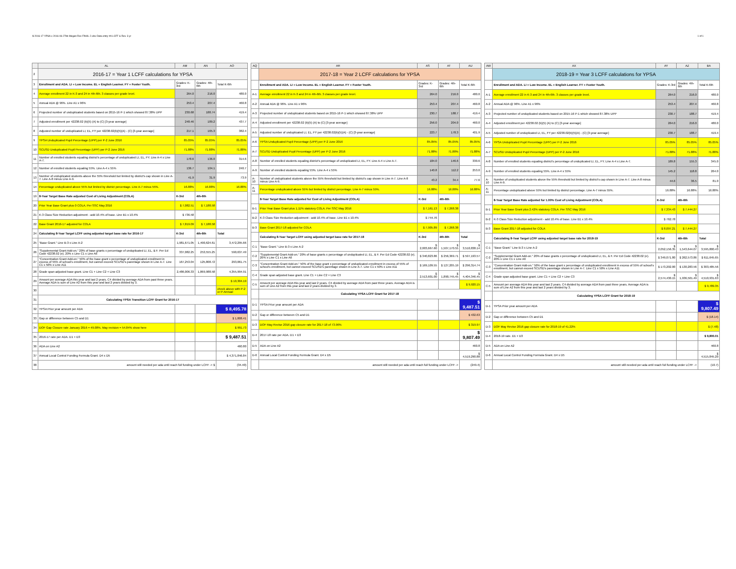$ 2016-17 YPSA x 2016-06-27bb Megan Rev FINAL 2.xlsx Data entry #A LCFF & Rev. 3 yr 1 of 1
| | AL | AM | AN | AO |
| --- | --- | --- | --- | --- |
| 2 | 2016-17 = Year 1 LCFF calculations for YPSA | | | |
| 3 | Enrollment and ADA. LI = Low Income. EL = English Learner. FY = Foster Youth. | Grades: K-3rd | Grades: 4th-6th | Total K-6th |
| 4 | Average enrollment 22 in K-3 and 24 in 4th-6th. 3 classes per grade level. | 264.0 | 216.0 | 480.0 |
| 5 | Annual ADA @ 96%. Line A1 x 96% | 253.4 | 207.4 | 460.8 |
| 6 | Projected number of unduplicated students based on 2015-16 P-1 which showed 87.38% UPP | 230.68 | 188.74 | 419.4 |
| 7 | Adjusted enrollment per 42238.02 (b)(5) (A) to (C) [3-year average] | 248.46 | 189.2 | 437.7 |
| 8 | Adjusted number of unduplicated LI, EL, FY per 42238.02(b)(5)(A) - (C) [3-year average] | 217.1 | 165.3 | 382.4 |
| 9 | YPSA Unduplicated Pupil Percentage (UPP) per P-2 June 2016 | 85.05% | 85.05% | 85.05% |
| 10 | SCUSD Unduplicated Pupil Percentage (UPP) per P-2 June 2016 | 71.88% | 71.88% | 71.88% |
| 11 | Number of enrolled students equaling district's percentage of unduplicated LI, EL, FY. Line A-4 x Line A-7. | 178.6 | 136.0 | 314.6 |
| 12 | Number of enrolled students equaling 55%. Line A-4 x 55% | 136.7 | 104.1 | 240.7 |
| 13 | Number of unduplicated students above the 55% threshold but limited by district's cap shown in Line A-7. Line A-8 minus Line A-9. | 41.9 | 31.9 | 73.9 |
| 14 | Percentage unduplicated above 55% but limited by district percentage. Line A-7 minus 55%. | 16.88% | 16.88% | 16.88% |
| 19 | 8-Year Target Base Rate adjusted Cost of Living Adjustment (COLA) | K-3rd | 4th-6th | |
| 20 | Prior Year Base Grant plus 0 COLA. Per SSC May 2016 | $ 7,082.51 | $ 7,188.58 | |
| 21 | K-3 Class Size Reduction adjustment - add 10.4% of base. Line B1 x 10.4% | $ 736.58 | | |
| 22 | Base Grant 2016-17 adjusted for COLA | $ 7,819.09 | $ 7,188.58 | |
| 24 | Calculating 8-Year Target LCFF using adjusted target base rate for 2016-17 | K-3rd | 4th-6th | Total |
| 25 | "Base Grant." Line B-3 x Line A-2 | 1,981,671.05 | 1,490,624.61 | 3,472,295.66 |
| 26 | "Supplemental Grant Add-on." 20% of base grants x percentage of unduplicated LI, EL, & F. Per Ed Code 42238.02 (e). 20% x Line C1 x Line A6 | 337,082.25 | 253,555.25 | 590,637.49 |
| 27 | "Concentration Grant Add-on." 50% of the base grant x percentage of unduplicated enrollment in excess of 55% of school's enrollment, but cannot exceed SCUSD's parentage shown in Line A-7. Line C1 x 50% x Line A11 | 167,253.04 | 125,808.72 | 293,061.75 |
| 28 | Grade span adjusted base grant. Line C1 + Line C2 + Line C3 | 2,486,006.33 | 1,869,988.58 | 4,355,994.91 |
| 29 | Amount per average ADA this year and last 2 years. C4 divided by average ADA from past three years. Average ADA is sum of Line A2 from this year and last 2 years divided by 3. | | | $ 10,304.19 |
| 30 | | | | check above with P-2 or P-Annual |
| 31 | Calculating YPSA Transition LCFF Grant for 2016-17 | | | |
| 32 | YPSA Prior year amount per ADA | | | $ 8,495.78 |
| 33 | Gap or difference between C5 and D1 | | | $ 1,808.41 |
| 34 | DOF Gap Closure rate January 2016 = 49.08%. May revision = 54.84% show here | | | $ 991.73 |
| 35 | 2016-17 rate per ADA. D1 + D3 | | | $ 9,487.51 |
| 36 | ADA on Line A2 | | | 460.80 |
| 37 | Annual Local Control Funding Formula Grant. D4 x D5 | | | $ 4,371,846.84 |
| 38 | amount still needed per ada until reach full funding under LCFF -> $ | | | (34.40) |
| AQ | AR | AS | AT | AU |
| --- | --- | --- | --- | --- |
| | 2017-18 = Year 2 LCFF calculations for YPSA | | | |
| | Enrollment and ADA. LI = Low Income. EL = English Learner. FY = Foster Youth. | Grades: K-3rd | Grades: 4th-6th | Total K-6th |
| A-1 | Average enrollment 22 in K-3 and 24 in 4th-6th. 3 classes per grade level. | 264.0 | 216.0 | 480.0 |
| A-2 | Annual ADA @ 96%. Line A1 x 96% | 253.4 | 207.4 | 460.8 |
| A-3 | Projected number of unduplicated students based on 2015-16 P-1 which showed 87.38% UPP | 230.7 | 188.7 | 419.4 |
| A-4 | Adjusted enrollment per 42238.02 (b)(5) (A) to (C) [3-year average] | 256.0 | 204.0 | 460.0 |
| A-5 | Adjusted number of unduplicated LI, EL, FY per 42238.02(b)(5)(A) - (C) [3-year average] | 223.7 | 178.3 | 401.9 |
| A-6 | YPSA Unduplicated Pupil Percentage (UPP) per P-2 June 2016 | 85.05% | 85.05% | 85.05% |
| A-7 | SCUSD Unduplicated Pupil Percentage (UPP) per P-2 June 2016 | 71.88% | 71.88% | 71.88% |
| A-8 | Number of enrolled students equaling district's percentage of unduplicated LI, EL, FY. Line A-4 x Line A-7. | 184.0 | 146.6 | 330.6 |
| A-9 | Number of enrolled students equaling 55%. Line A-4 x 55% | 140.8 | 112.2 | 253.0 |
| A-10 | Number of unduplicated students above the 55% threshold but limited by district's cap shown in Line A-7. Line A-8 minus Line A-9. | 43.2 | 34.4 | 77.6 |
| A-11 | Percentage unduplicated above 55% but limited by district percentage. Line A-7 minus 55%. | 16.88% | 16.88% | 16.88% |
| | 8-Year Target Base Rate adjusted for Cost of Living Adjustment (COLA) | K-3rd | 4th-6th | |
| B-1 | Prior Year Base Grant plus 1.11% statutory COLA. Per SSC May 2016 | $ 7,161.13 | $ 7,268.38 | |
| B-2 | K-3 Class Size Reduction adjustment - add 10.4% of base. Line B1 x 10.4% | $ 744.76 | | |
| B-3 | Base Grant 2017-18 adjusted for COLA | $ 7,905.89 | $ 7,268.38 | |
| | Calculating 8-Year Target LCFF using adjusted target base rate for 2017-18 | K-3rd | 4th-6th | Total |
| C-1 | "Base Grant." Line B-3 x Line A-2 | $ 2,003,667.60 | $ 1,507,170.55 | $ 3,510,838.14 |
| C-2 | "Supplemental Grant Add-on." 20% of base grants x percentage of unduplicated LI, EL, & F. Per Ed Code 42238.02 (e). 20% x Line C1 x Line A6 | $ 340,823.86 | $ 256,369.71 | $ 597,193.57 |
| C-3 | "Concentration Grant Add-on." 50% of the base grant x percentage of unduplicated enrollment in excess of 55% of school's enrollment, but cannot exceed SCUSD's parentage shown in Line A-7. Line C1 x 50% x Line A11 | $ 169,109.55 | $ 127,205.19 | $ 296,314.74 |
| C-4 | Grade span adjusted base grant. Line C1 + Line C2 + Line C3 | $ 2,513,601.00 | $ 1,890,745.45 | $ 4,404,346.45 |
| C-5 | Amount per average ADA this year and last 2 years. C4 divided by average ADA from past three years. Average ADA is sum of Line A2 from this year and last 2 years divided by 3. | | | $ 9,920.15 |
| | Calculating YPSA LCFF Grant for 2017-18 | | | |
| D-1 | YPSA Prior year amount per ADA | | | $ 9,487.51 |
| D-2 | Gap or difference between C5 and D1 | | | $ 432.63 |
| D-3 | DOF May Revise 2016 gap closure rate for 2017-18 of 73.96% | | | $ 319.97 |
| D-4 | 2017-18 rate per ADA. D1 + D3 | | | $ 9,807.49 |
| D-5 | ADA on Line A2 | | | 460.8 |
| D-6 | Annual Local Control Funding Formula Grant. D4 x D5 | | | $ 4,519,290.88 |
| | amount still needed per ada until reach full funding under LCFF -> | | | (249.4) |
| AW | AX | AY | AZ | BA |
| --- | --- | --- | --- | --- |
| | 2018-19 = Year 3 LCFF calculations for YPSA | | | |
| | Enrollment and ADA. LI = Low Income. EL = English Learner. FY = Foster Youth. | Grades: K-3rd | Grades: 4th-6th | Total K-6th |
| A-1 | Average enrollment 22 in K-3 and 24 in 4th-6th. 3 classes per grade level. | 264.0 | 216.0 | 480.0 |
| A-2 | Annual ADA @ 96%. Line A1 x 96% | 253.4 | 207.4 | 460.8 |
| A-3 | Projected number of unduplicated students based on 2015-16 P-1 which showed 87.38% UPP | 230.7 | 188.7 | 419.4 |
| A-4 | Adjusted enrollment per 42238.02 (b)(5) (A) to (C) [3-year average] | 264.0 | 216.0 | 480.0 |
| A-5 | Adjusted number of unduplicated LI, EL, FY per 42238.02(b)(5)(A) - (C) [3-year average] | 230.7 | 188.7 | 419.4 |
| A-6 | YPSA Unduplicated Pupil Percentage (UPP) per P-2 June 2016 | 85.05% | 85.05% | 85.05% |
| A-7 | SCUSD Unduplicated Pupil Percentage (UPP) per P-2 June 2016 | 71.88% | 71.88% | 71.88% |
| A-8 | Number of enrolled students equaling district's percentage of unduplicated LI, EL, FY. Line A-4 x Line A-7. | 189.8 | 155.3 | 345.0 |
| A-9 | Number of enrolled students equaling 55%. Line A-4 x 55% | 145.2 | 118.8 | 264.0 |
| A-10 | Number of unduplicated students above the 55% threshold but limited by district's cap shown in Line A-7. Line A-8 minus Line A-9. | 44.6 | 36.5 | 81.0 |
| A-11 | Percentage unduplicated above 55% but limited by district percentage. Line A-7 minus 55%. | 16.88% | 16.88% | 16.88% |
| | 8-Year Target Base Rate adjusted for 1.00% Cost of Living Adjustment (COLA) | K-3rd | 4th-6th | |
| B-1 | Prior Year Base Grant plus 2.42% statutory COLA. Per SSC May 2016 | $ 7,334.43 | $ 7,444.27 | |
| B-2 | K-3 Class Size Reduction adjustment - add 10.4% of base. Line B1 x 10.4% | $ 762.78 | | |
| B-3 | Base Grant 2017-18 adjusted for COLA | $ 8,097.21 | $ 7,444.27 | |
| | Calculating 8-Year Target LCFF using adjusted target base rate for 2018-19 | K-3rd | 4th-6th | Total |
| C-1 | "Base Grant." Line B-3 x Line A-2 | $ 2,052,156.35 | $ 1,543,644.07 | $ 3,595,800.43 |
| C-2 | "Supplemental Grant Add-on." 20% of base grants x percentage of unduplicated LI, EL, & F. Per Ed Code 42238.02 (e). 20% x Line C1 x Line A6 | $ 349,071.80 | $ 262,573.86 | $ 611,645.65 |
| C-3 | "Concentration Grant Add-on." 50% of the base grant x percentage of unduplicated enrollment in excess of 55% of school's enrollment, but cannot exceed SCUSD's parentage shown in Line A-7. Line C1 x 50% x Line A11 | $ 173,202.00 | $ 130,283.56 | $ 303,485.56 |
| C-4 | Grade span adjusted base grant. Line C1 + Line C2 + Line C3 | $ 2,574,430.15 | $ 1,936,501.49 | $ 4,510,931.63 |
| C-5 | Amount per average ADA this year and last 2 years. C4 divided by average ADA from past three years. Average ADA is sum of Line A2 from this year and last 2 years divided by 3. | | | $ 9,789.35 |
| | Calculating YPSA LCFF Grant for 2018-19 | | | |
| D-1 | YPSA Prior year amount per ADA | | | $ 9,807.49 |
| D-2 | Gap or difference between C5 and D1 | | | $ (18.14) |
| D-3 | DOF May Revise 2016 gap closure rate for 2018-19 of 41.22% | | | $ (7.48) |
| D-4 | 2018-19 rate. D1 + D3 | | | $ 9,800.01 |
| D-5 | ADA on Line A2 | | | 460.8 |
| D-6 | Annual Local Control Funding Formula Grant. D4 x D5 | | | $ 4,515,845.20 |
| | amount still needed per ada until reach full funding under LCFF -> | | | (10.7) |